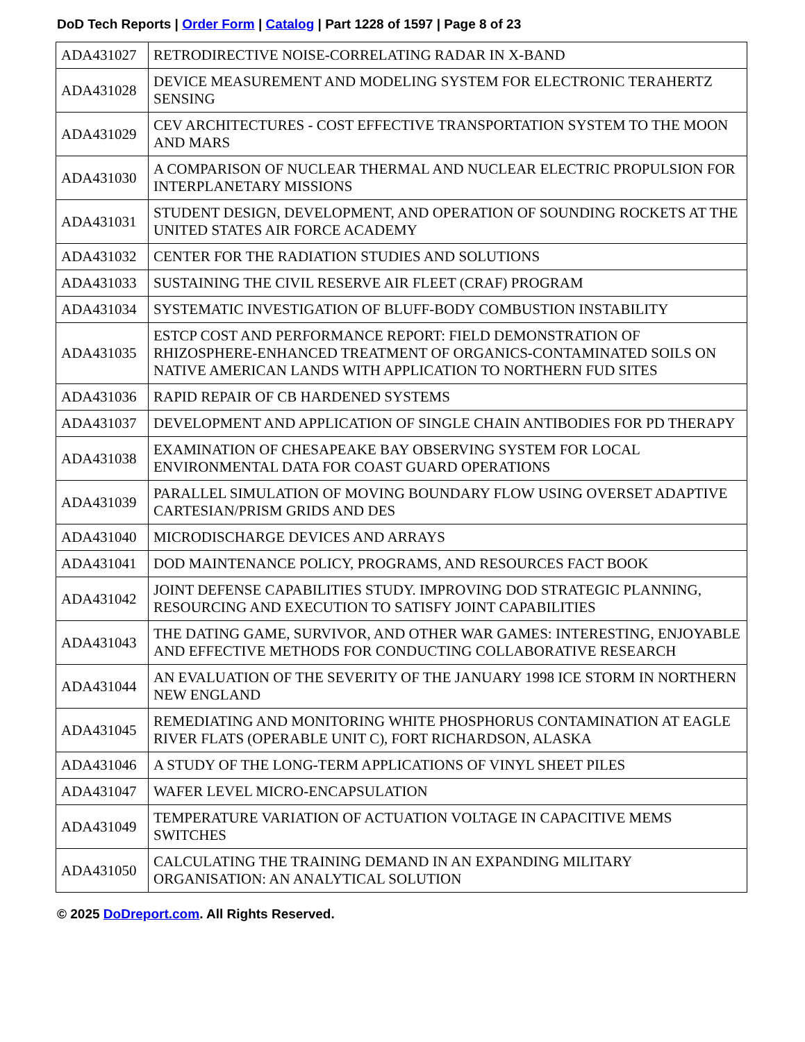DoD Tech Reports | Order Form | Catalog | Part 1228 of 1597 | Page 8 of 23
| ADA431027 | RETRODIRECTIVE NOISE-CORRELATING RADAR IN X-BAND |
| ADA431028 | DEVICE MEASUREMENT AND MODELING SYSTEM FOR ELECTRONIC TERAHERTZ SENSING |
| ADA431029 | CEV ARCHITECTURES - COST EFFECTIVE TRANSPORTATION SYSTEM TO THE MOON AND MARS |
| ADA431030 | A COMPARISON OF NUCLEAR THERMAL AND NUCLEAR ELECTRIC PROPULSION FOR INTERPLANETARY MISSIONS |
| ADA431031 | STUDENT DESIGN, DEVELOPMENT, AND OPERATION OF SOUNDING ROCKETS AT THE UNITED STATES AIR FORCE ACADEMY |
| ADA431032 | CENTER FOR THE RADIATION STUDIES AND SOLUTIONS |
| ADA431033 | SUSTAINING THE CIVIL RESERVE AIR FLEET (CRAF) PROGRAM |
| ADA431034 | SYSTEMATIC INVESTIGATION OF BLUFF-BODY COMBUSTION INSTABILITY |
| ADA431035 | ESTCP COST AND PERFORMANCE REPORT: FIELD DEMONSTRATION OF RHIZOSPHERE-ENHANCED TREATMENT OF ORGANICS-CONTAMINATED SOILS ON NATIVE AMERICAN LANDS WITH APPLICATION TO NORTHERN FUD SITES |
| ADA431036 | RAPID REPAIR OF CB HARDENED SYSTEMS |
| ADA431037 | DEVELOPMENT AND APPLICATION OF SINGLE CHAIN ANTIBODIES FOR PD THERAPY |
| ADA431038 | EXAMINATION OF CHESAPEAKE BAY OBSERVING SYSTEM FOR LOCAL ENVIRONMENTAL DATA FOR COAST GUARD OPERATIONS |
| ADA431039 | PARALLEL SIMULATION OF MOVING BOUNDARY FLOW USING OVERSET ADAPTIVE CARTESIAN/PRISM GRIDS AND DES |
| ADA431040 | MICRODISCHARGE DEVICES AND ARRAYS |
| ADA431041 | DOD MAINTENANCE POLICY, PROGRAMS, AND RESOURCES FACT BOOK |
| ADA431042 | JOINT DEFENSE CAPABILITIES STUDY. IMPROVING DOD STRATEGIC PLANNING, RESOURCING AND EXECUTION TO SATISFY JOINT CAPABILITIES |
| ADA431043 | THE DATING GAME, SURVIVOR, AND OTHER WAR GAMES: INTERESTING, ENJOYABLE AND EFFECTIVE METHODS FOR CONDUCTING COLLABORATIVE RESEARCH |
| ADA431044 | AN EVALUATION OF THE SEVERITY OF THE JANUARY 1998 ICE STORM IN NORTHERN NEW ENGLAND |
| ADA431045 | REMEDIATING AND MONITORING WHITE PHOSPHORUS CONTAMINATION AT EAGLE RIVER FLATS (OPERABLE UNIT C), FORT RICHARDSON, ALASKA |
| ADA431046 | A STUDY OF THE LONG-TERM APPLICATIONS OF VINYL SHEET PILES |
| ADA431047 | WAFER LEVEL MICRO-ENCAPSULATION |
| ADA431049 | TEMPERATURE VARIATION OF ACTUATION VOLTAGE IN CAPACITIVE MEMS SWITCHES |
| ADA431050 | CALCULATING THE TRAINING DEMAND IN AN EXPANDING MILITARY ORGANISATION: AN ANALYTICAL SOLUTION |
© 2025 DoDreport.com. All Rights Reserved.